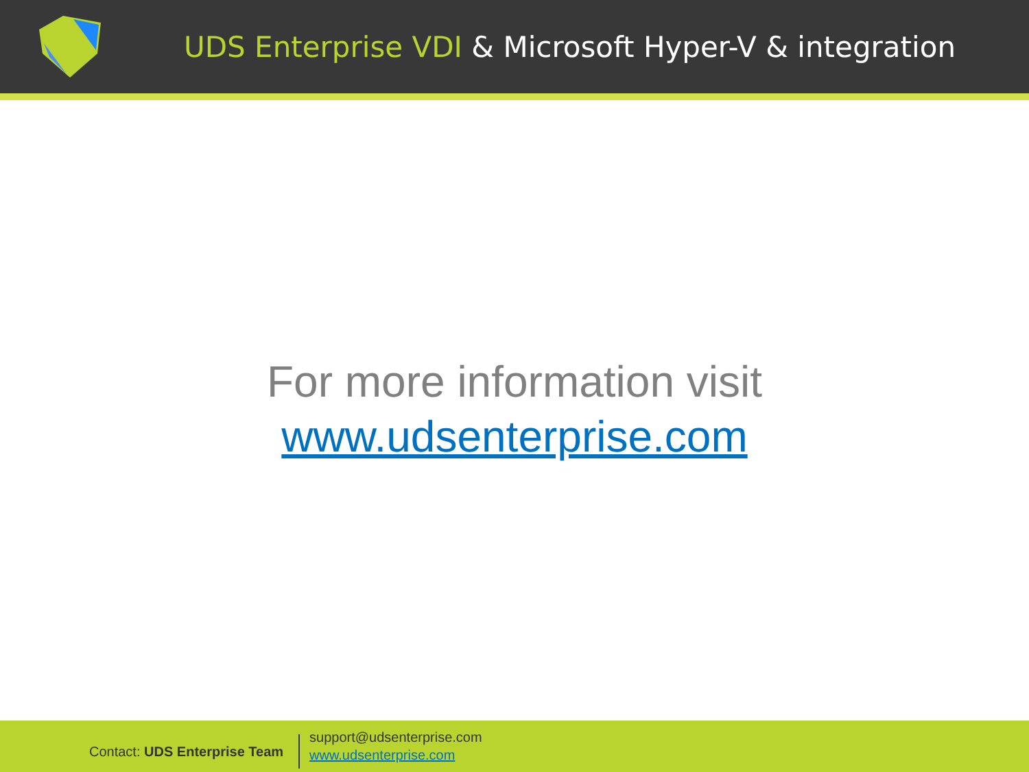UDS Enterprise VDI & Microsoft Hyper-V & integration
For more information visit
www.udsenterprise.com
Contact: UDS Enterprise Team
support@udsenterprise.com
www.udsenterprise.com